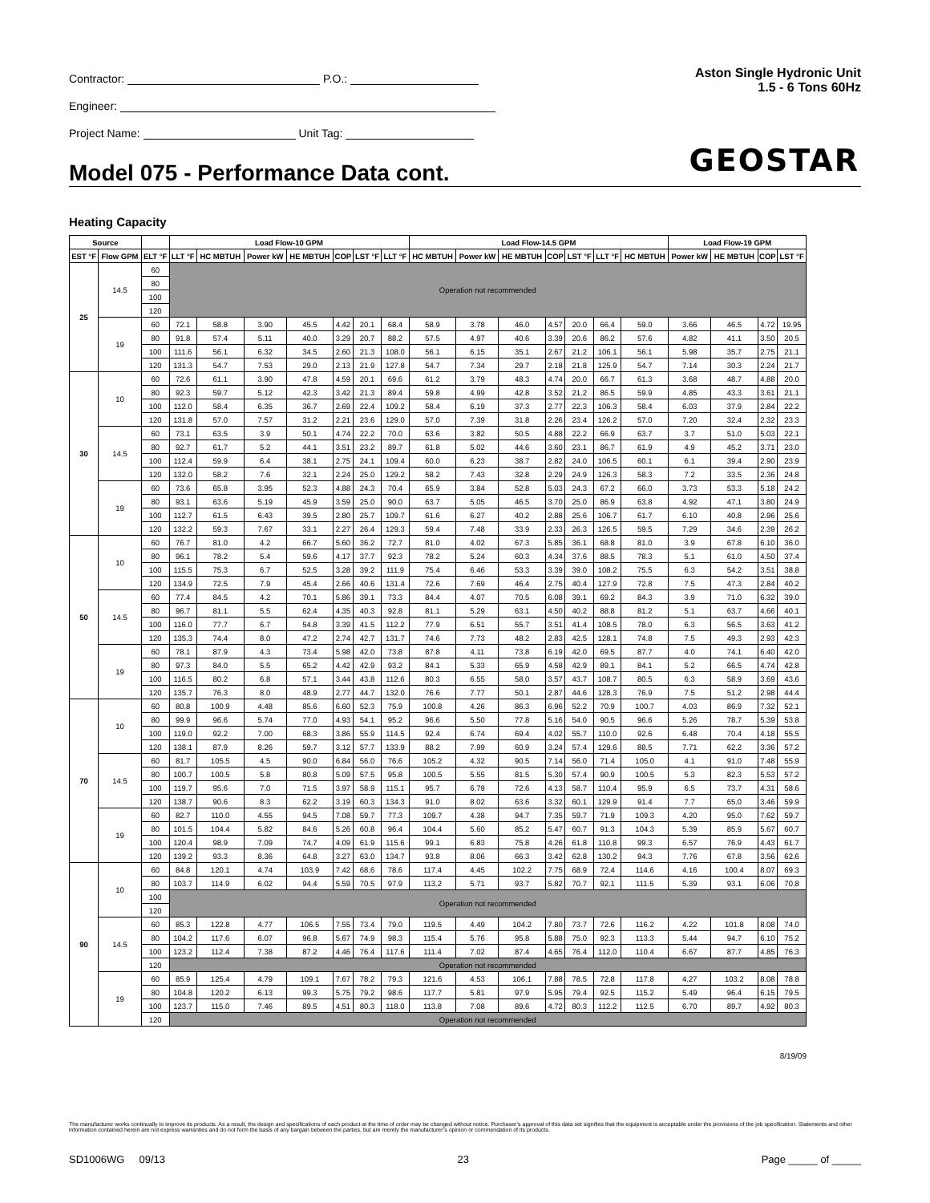Contractor: P.O.:
Engineer:
Project Name: Unit Tag:
Aston Single Hydronic Unit
1.5 - 6 Tons 60Hz
GEOSTAR Model 075 - Performance Data cont.
Heating Capacity
| Source | | | Load Flow-10 GPM | | | | | | | Load Flow-14.5 GPM | | | | | | | Load Flow-19 GPM | | | |
| --- | --- | --- | --- | --- | --- | --- | --- | --- | --- | --- | --- | --- | --- | --- | --- | --- | --- | --- | --- | --- |
| EST °F | Flow GPM | ELT °F | LLT °F | HC MBTUH | Power kW | HE MBTUH | COP | LST °F | LLT °F | HC MBTUH | Power kW | HE MBTUH | COP | LST °F | LLT °F | HC MBTUH | Power kW | HE MBTUH | COP | LST °F |
| 25 | 14.5 | 60 | Operation not recommended | | | | | | | | | | | | | | | | | |
| | | 80 | | | | | | | | | | | | | | | | | | |
| | | 100 | | | | | | | | | | | | | | | | | | |
| | | 120 | | | | | | | | | | | | | | | | | | |
| | 19 | 60 | 72.1 | 58.8 | 3.90 | 45.5 | 4.42 | 20.1 | 68.4 | 58.9 | 3.78 | 46.0 | 4.57 | 20.0 | 66.4 | 59.0 | 3.66 | 46.5 | 4.72 | 19.95 |
| | | 80 | 91.8 | 57.4 | 5.11 | 40.0 | 3.29 | 20.7 | 88.2 | 57.5 | 4.97 | 40.6 | 3.39 | 20.6 | 86.2 | 57.6 | 4.82 | 41.1 | 3.50 | 20.5 |
| | | 100 | 111.6 | 56.1 | 6.32 | 34.5 | 2.60 | 21.3 | 108.0 | 56.1 | 6.15 | 35.1 | 2.67 | 21.2 | 106.1 | 56.1 | 5.98 | 35.7 | 2.75 | 21.1 |
| | | 120 | 131.3 | 54.7 | 7.53 | 29.0 | 2.13 | 21.9 | 127.8 | 54.7 | 7.34 | 29.7 | 2.18 | 21.8 | 125.9 | 54.7 | 7.14 | 30.3 | 2.24 | 21.7 |
| 30 | 10 | 60 | 72.6 | 61.1 | 3.90 | 47.8 | 4.59 | 20.1 | 69.6 | 61.2 | 3.79 | 48.3 | 4.74 | 20.0 | 66.7 | 61.3 | 3.68 | 48.7 | 4.88 | 20.0 |
| | | 80 | 92.3 | 59.7 | 5.12 | 42.3 | 3.42 | 21.3 | 89.4 | 59.8 | 4.99 | 42.8 | 3.52 | 21.2 | 86.5 | 59.9 | 4.85 | 43.3 | 3.61 | 21.1 |
| | | 100 | 112.0 | 58.4 | 6.35 | 36.7 | 2.69 | 22.4 | 109.2 | 58.4 | 6.19 | 37.3 | 2.77 | 22.3 | 106.3 | 58.4 | 6.03 | 37.9 | 2.84 | 22.2 |
| | | 120 | 131.8 | 57.0 | 7.57 | 31.2 | 2.21 | 23.6 | 129.0 | 57.0 | 7.39 | 31.8 | 2.26 | 23.4 | 126.2 | 57.0 | 7.20 | 32.4 | 2.32 | 23.3 |
| | 14.5 | 60 | 73.1 | 63.5 | 3.9 | 50.1 | 4.74 | 22.2 | 70.0 | 63.6 | 3.82 | 50.5 | 4.88 | 22.2 | 66.9 | 63.7 | 3.7 | 51.0 | 5.03 | 22.1 |
| | | 80 | 92.7 | 61.7 | 5.2 | 44.1 | 3.51 | 23.2 | 89.7 | 61.8 | 5.02 | 44.6 | 3.60 | 23.1 | 86.7 | 61.9 | 4.9 | 45.2 | 3.71 | 23.0 |
| | | 100 | 112.4 | 59.9 | 6.4 | 38.1 | 2.75 | 24.1 | 109.4 | 60.0 | 6.23 | 38.7 | 2.82 | 24.0 | 106.5 | 60.1 | 6.1 | 39.4 | 2.90 | 23.9 |
| | | 120 | 132.0 | 58.2 | 7.6 | 32.1 | 2.24 | 25.0 | 129.2 | 58.2 | 7.43 | 32.8 | 2.29 | 24.9 | 126.3 | 58.3 | 7.2 | 33.5 | 2.36 | 24.8 |
| | 19 | 60 | 73.6 | 65.8 | 3.95 | 52.3 | 4.88 | 24.3 | 70.4 | 65.9 | 3.84 | 52.8 | 5.03 | 24.3 | 67.2 | 66.0 | 3.73 | 53.3 | 5.18 | 24.2 |
| | | 80 | 93.1 | 63.6 | 5.19 | 45.9 | 3.59 | 25.0 | 90.0 | 63.7 | 5.05 | 46.5 | 3.70 | 25.0 | 86.9 | 63.8 | 4.92 | 47.1 | 3.80 | 24.9 |
| | | 100 | 112.7 | 61.5 | 6.43 | 39.5 | 2.80 | 25.7 | 109.7 | 61.6 | 6.27 | 40.2 | 2.88 | 25.6 | 106.7 | 61.7 | 6.10 | 40.8 | 2.96 | 25.6 |
| | | 120 | 132.2 | 59.3 | 7.67 | 33.1 | 2.27 | 26.4 | 129.3 | 59.4 | 7.48 | 33.9 | 2.33 | 26.3 | 126.5 | 59.5 | 7.29 | 34.6 | 2.39 | 26.2 |
| 50 | 10 | 60 | 76.7 | 81.0 | 4.2 | 66.7 | 5.60 | 36.2 | 72.7 | 81.0 | 4.02 | 67.3 | 5.85 | 36.1 | 68.8 | 81.0 | 3.9 | 67.8 | 6.10 | 36.0 |
| | | 80 | 96.1 | 78.2 | 5.4 | 59.6 | 4.17 | 37.7 | 92.3 | 78.2 | 5.24 | 60.3 | 4.34 | 37.6 | 88.5 | 78.3 | 5.1 | 61.0 | 4.50 | 37.4 |
| | | 100 | 115.5 | 75.3 | 6.7 | 52.5 | 3.28 | 39.2 | 111.9 | 75.4 | 6.46 | 53.3 | 3.39 | 39.0 | 108.2 | 75.5 | 6.3 | 54.2 | 3.51 | 38.8 |
| | | 120 | 134.9 | 72.5 | 7.9 | 45.4 | 2.66 | 40.6 | 131.4 | 72.6 | 7.69 | 46.4 | 2.75 | 40.4 | 127.9 | 72.8 | 7.5 | 47.3 | 2.84 | 40.2 |
| | 14.5 | 60 | 77.4 | 84.5 | 4.2 | 70.1 | 5.86 | 39.1 | 73.3 | 84.4 | 4.07 | 70.5 | 6.08 | 39.1 | 69.2 | 84.3 | 3.9 | 71.0 | 6.32 | 39.0 |
| | | 80 | 96.7 | 81.1 | 5.5 | 62.4 | 4.35 | 40.3 | 92.8 | 81.1 | 5.29 | 63.1 | 4.50 | 40.2 | 88.8 | 81.2 | 5.1 | 63.7 | 4.66 | 40.1 |
| | | 100 | 116.0 | 77.7 | 6.7 | 54.8 | 3.39 | 41.5 | 112.2 | 77.9 | 6.51 | 55.7 | 3.51 | 41.4 | 108.5 | 78.0 | 6.3 | 56.5 | 3.63 | 41.2 |
| | | 120 | 135.3 | 74.4 | 8.0 | 47.2 | 2.74 | 42.7 | 131.7 | 74.6 | 7.73 | 48.2 | 2.83 | 42.5 | 128.1 | 74.8 | 7.5 | 49.3 | 2.93 | 42.3 |
| | 19 | 60 | 78.1 | 87.9 | 4.3 | 73.4 | 5.98 | 42.0 | 73.8 | 87.8 | 4.11 | 73.8 | 6.19 | 42.0 | 69.5 | 87.7 | 4.0 | 74.1 | 6.40 | 42.0 |
| | | 80 | 97.3 | 84.0 | 5.5 | 65.2 | 4.42 | 42.9 | 93.2 | 84.1 | 5.33 | 65.9 | 4.58 | 42.9 | 89.1 | 84.1 | 5.2 | 66.5 | 4.74 | 42.8 |
| | | 100 | 116.5 | 80.2 | 6.8 | 57.1 | 3.44 | 43.8 | 112.6 | 80.3 | 6.55 | 58.0 | 3.57 | 43.7 | 108.7 | 80.5 | 6.3 | 58.9 | 3.69 | 43.6 |
| | | 120 | 135.7 | 76.3 | 8.0 | 48.9 | 2.77 | 44.7 | 132.0 | 76.6 | 7.77 | 50.1 | 2.87 | 44.6 | 128.3 | 76.9 | 7.5 | 51.2 | 2.98 | 44.4 |
| 70 | 10 | 60 | 80.8 | 100.9 | 4.48 | 85.6 | 6.60 | 52.3 | 75.9 | 100.8 | 4.26 | 86.3 | 6.96 | 52.2 | 70.9 | 100.7 | 4.03 | 86.9 | 7.32 | 52.1 |
| | | 80 | 99.9 | 96.6 | 5.74 | 77.0 | 4.93 | 54.1 | 95.2 | 96.6 | 5.50 | 77.8 | 5.16 | 54.0 | 90.5 | 96.6 | 5.26 | 78.7 | 5.39 | 53.8 |
| | | 100 | 119.0 | 92.2 | 7.00 | 68.3 | 3.86 | 55.9 | 114.5 | 92.4 | 6.74 | 69.4 | 4.02 | 55.7 | 110.0 | 92.6 | 6.48 | 70.4 | 4.18 | 55.5 |
| | | 120 | 138.1 | 87.9 | 8.26 | 59.7 | 3.12 | 57.7 | 133.9 | 88.2 | 7.99 | 60.9 | 3.24 | 57.4 | 129.6 | 88.5 | 7.71 | 62.2 | 3.36 | 57.2 |
| | 14.5 | 60 | 81.7 | 105.5 | 4.5 | 90.0 | 6.84 | 56.0 | 76.6 | 105.2 | 4.32 | 90.5 | 7.14 | 56.0 | 71.4 | 105.0 | 4.1 | 91.0 | 7.48 | 55.9 |
| | | 80 | 100.7 | 100.5 | 5.8 | 80.8 | 5.09 | 57.5 | 95.8 | 100.5 | 5.55 | 81.5 | 5.30 | 57.4 | 90.9 | 100.5 | 5.3 | 82.3 | 5.53 | 57.2 |
| | | 100 | 119.7 | 95.6 | 7.0 | 71.5 | 3.97 | 58.9 | 115.1 | 95.7 | 6.79 | 72.6 | 4.13 | 58.7 | 110.4 | 95.9 | 6.5 | 73.7 | 4.31 | 58.6 |
| | | 120 | 138.7 | 90.6 | 8.3 | 62.2 | 3.19 | 60.3 | 134.3 | 91.0 | 8.02 | 63.6 | 3.32 | 60.1 | 129.9 | 91.4 | 7.7 | 65.0 | 3.46 | 59.9 |
| | 19 | 60 | 82.7 | 110.0 | 4.55 | 94.5 | 7.08 | 59.7 | 77.3 | 109.7 | 4.38 | 94.7 | 7.35 | 59.7 | 71.9 | 109.3 | 4.20 | 95.0 | 7.62 | 59.7 |
| | | 80 | 101.5 | 104.4 | 5.82 | 84.6 | 5.26 | 60.8 | 96.4 | 104.4 | 5.60 | 85.2 | 5.47 | 60.7 | 91.3 | 104.3 | 5.39 | 85.9 | 5.67 | 60.7 |
| | | 100 | 120.4 | 98.9 | 7.09 | 74.7 | 4.09 | 61.9 | 115.6 | 99.1 | 6.83 | 75.8 | 4.26 | 61.8 | 110.8 | 99.3 | 6.57 | 76.9 | 4.43 | 61.7 |
| | | 120 | 139.2 | 93.3 | 8.36 | 64.8 | 3.27 | 63.0 | 134.7 | 93.8 | 8.06 | 66.3 | 3.42 | 62.8 | 130.2 | 94.3 | 7.76 | 67.8 | 3.56 | 62.6 |
| 90 | 10 | 60 | 84.8 | 120.1 | 4.74 | 103.9 | 7.42 | 68.6 | 78.6 | 117.4 | 4.45 | 102.2 | 7.75 | 68.9 | 72.4 | 114.6 | 4.16 | 100.4 | 8.07 | 69.3 |
| | | 80 | 103.7 | 114.9 | 6.02 | 94.4 | 5.59 | 70.5 | 97.9 | 113.2 | 5.71 | 93.7 | 5.82 | 70.7 | 92.1 | 111.5 | 5.39 | 93.1 | 6.06 | 70.8 |
| | | 100 | Operation not recommended | | | | | | | | | | | | | | | | | |
| | | 120 | | | | | | | | | | | | | | | | | | |
| | 14.5 | 60 | 85.3 | 122.8 | 4.77 | 106.5 | 7.55 | 73.4 | 79.0 | 119.5 | 4.49 | 104.2 | 7.80 | 73.7 | 72.6 | 116.2 | 4.22 | 101.8 | 8.08 | 74.0 |
| | | 80 | 104.2 | 117.6 | 6.07 | 96.8 | 5.67 | 74.9 | 98.3 | 115.4 | 5.76 | 95.8 | 5.88 | 75.0 | 92.3 | 113.3 | 5.44 | 94.7 | 6.10 | 75.2 |
| | | 100 | 123.2 | 112.4 | 7.38 | 87.2 | 4.46 | 76.4 | 117.6 | 111.4 | 7.02 | 87.4 | 4.65 | 76.4 | 112.0 | 110.4 | 6.67 | 87.7 | 4.85 | 76.3 |
| | | 120 | Operation not recommended | | | | | | | | | | | | | | | | | |
| | 19 | 60 | 85.9 | 125.4 | 4.79 | 109.1 | 7.67 | 78.2 | 79.3 | 121.6 | 4.53 | 106.1 | 7.88 | 78.5 | 72.8 | 117.8 | 4.27 | 103.2 | 8.08 | 78.8 |
| | | 80 | 104.8 | 120.2 | 6.13 | 99.3 | 5.75 | 79.2 | 98.6 | 117.7 | 5.81 | 97.9 | 5.95 | 79.4 | 92.5 | 115.2 | 5.49 | 96.4 | 6.15 | 79.5 |
| | | 100 | 123.7 | 115.0 | 7.46 | 89.5 | 4.51 | 80.3 | 118.0 | 113.8 | 7.08 | 89.6 | 4.72 | 80.3 | 112.2 | 112.5 | 6.70 | 89.7 | 4.92 | 80.3 |
| | | 120 | Operation not recommended | | | | | | | | | | | | | | | | | |
8/19/09
The manufacturer works continually to improve its products. As a result, the design and specifications of each product at the time of order may be changed without notice. Purchaser’s approval of this data set signifies that the equipment is acceptable under the provisions of the job specification. Statements and other information contained herein are not express warranties and do not form the basis of any bargain between the parties, but are merely the manufacturer’s opinion or commendation of its products.
SD1006WG 09/13 23 Page _____ of _____